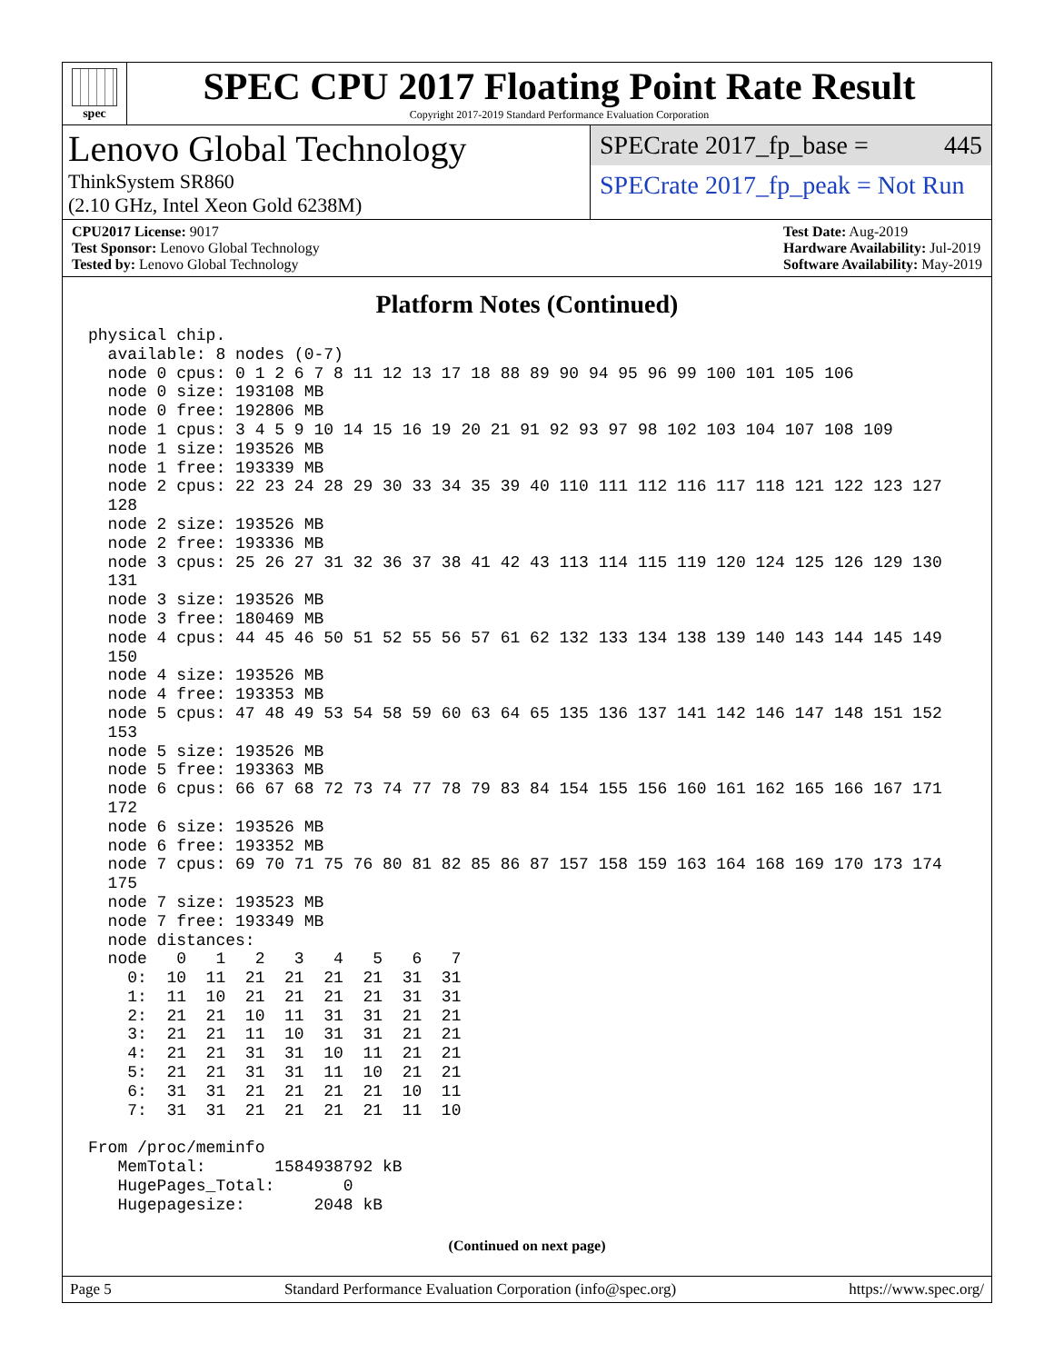spec
SPEC CPU 2017 Floating Point Rate Result
Copyright 2017-2019 Standard Performance Evaluation Corporation
Lenovo Global Technology
ThinkSystem SR860
(2.10 GHz, Intel Xeon Gold 6238M)
SPECrate 2017_fp_base = 445
SPECrate 2017_fp_peak = Not Run
CPU2017 License: 9017
Test Sponsor: Lenovo Global Technology
Tested by: Lenovo Global Technology
Test Date: Aug-2019
Hardware Availability: Jul-2019
Software Availability: May-2019
Platform Notes (Continued)
physical chip.
  available: 8 nodes (0-7)
  node 0 cpus: 0 1 2 6 7 8 11 12 13 17 18 88 89 90 94 95 96 99 100 101 105 106
  node 0 size: 193108 MB
  node 0 free: 192806 MB
  node 1 cpus: 3 4 5 9 10 14 15 16 19 20 21 91 92 93 97 98 102 103 104 107 108 109
  node 1 size: 193526 MB
  node 1 free: 193339 MB
  node 2 cpus: 22 23 24 28 29 30 33 34 35 39 40 110 111 112 116 117 118 121 122 123 127
  128
  node 2 size: 193526 MB
  node 2 free: 193336 MB
  node 3 cpus: 25 26 27 31 32 36 37 38 41 42 43 113 114 115 119 120 124 125 126 129 130
  131
  node 3 size: 193526 MB
  node 3 free: 180469 MB
  node 4 cpus: 44 45 46 50 51 52 55 56 57 61 62 132 133 134 138 139 140 143 144 145 149
  150
  node 4 size: 193526 MB
  node 4 free: 193353 MB
  node 5 cpus: 47 48 49 53 54 58 59 60 63 64 65 135 136 137 141 142 146 147 148 151 152
  153
  node 5 size: 193526 MB
  node 5 free: 193363 MB
  node 6 cpus: 66 67 68 72 73 74 77 78 79 83 84 154 155 156 160 161 162 165 166 167 171
  172
  node 6 size: 193526 MB
  node 6 free: 193352 MB
  node 7 cpus: 69 70 71 75 76 80 81 82 85 86 87 157 158 159 163 164 168 169 170 173 174
  175
  node 7 size: 193523 MB
  node 7 free: 193349 MB
  node distances:
  node   0   1   2   3   4   5   6   7
    0:  10  11  21  21  21  21  31  31
    1:  11  10  21  21  21  21  31  31
    2:  21  21  10  11  31  31  21  21
    3:  21  21  11  10  31  31  21  21
    4:  21  21  31  31  10  11  21  21
    5:  21  21  31  31  11  10  21  21
    6:  31  31  21  21  21  21  10  11
    7:  31  31  21  21  21  21  11  10

From /proc/meminfo
   MemTotal:       1584938792 kB
   HugePages_Total:       0
   Hugepagesize:       2048 kB
(Continued on next page)
Page 5 Standard Performance Evaluation Corporation (info@spec.org) https://www.spec.org/